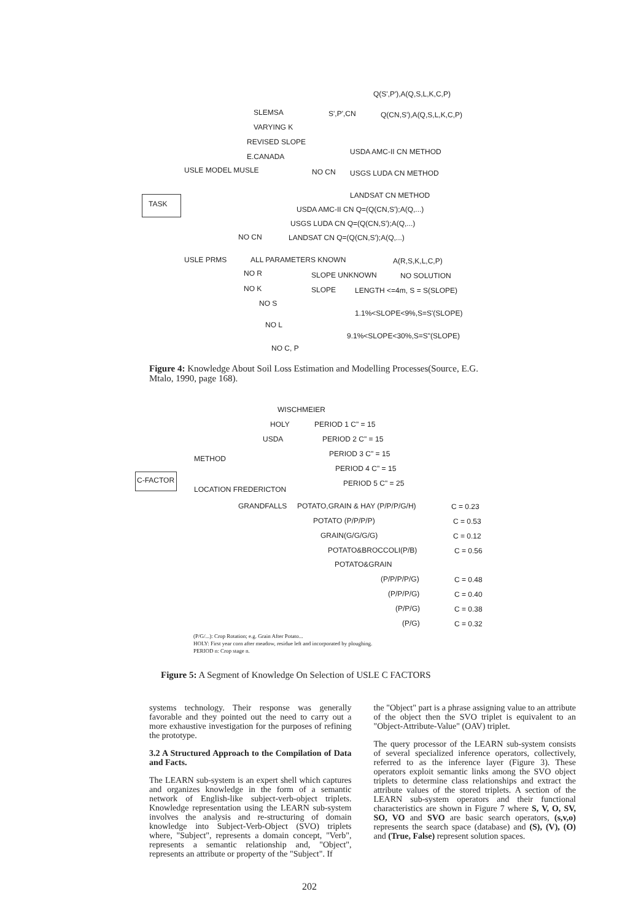Q(S',P'),A(Q,S,L,K,C,P)
SLEMSA S',P',CN Q(CN,S'),A(Q,S,L,K,C,P)
VARYING K
REVISED SLOPE
E.CANADA
USDA AMC-II CN METHOD
USLE MODEL MUSLE NO CN USGS LUDA CN METHOD
TASK LANDSAT CN METHOD
USDA AMC-II CN Q=(Q(CN,S');A(Q,...)
USGS LUDA CN Q=(Q(CN,S');A(Q,...)
NO CN LANDSAT CN Q=(Q(CN,S');A(Q,...)
USLE PRMS ALL PARAMETERS KNOWN A(R,S,K,L,C,P)
NO R SLOPE UNKNOWN NO SOLUTION
NO K SLOPE LENGTH <=4m, S = S(SLOPE)
NO S
1.1%<SLOPE<9%,S=S'(SLOPE)
NO L
9.1%<SLOPE<30%,S=S"(SLOPE)
NO C, P
Figure 4: Knowledge About Soil Loss Estimation and Modelling Processes(Source, E.G. Mtalo, 1990, page 168).
WISCHMEIER
HOLY PERIOD 1 C" = 15
USDA PERIOD 2 C" = 15
PERIOD 3 C" = 15
METHOD
PERIOD 4 C" = 15
C-FACTOR
PERIOD 5 C" = 25
LOCATION FREDERICTON
GRANDFALLS POTATO,GRAIN & HAY (P/P/P/G/H) C = 0.23
POTATO (P/P/P/P) C = 0.53
GRAIN(G/G/G/G) C = 0.12
POTATO&BROCCOLI(P/B) C = 0.56
POTATO&GRAIN
(P/P/P/P/G) C = 0.48
(P/P/P/G) C = 0.40
(P/P/G) C = 0.38
(P/G) C = 0.32
(P/G/...): Crop Rotation; e.g. Grain After Potato...
HOLY: First year corn after meadow, residue left and incorporated by ploughing.
PERIOD n: Crop stage n.
Figure 5: A Segment of Knowledge On Selection of USLE C FACTORS
systems technology. Their response was generally favorable and they pointed out the need to carry out a more exhaustive investigation for the purposes of refining the prototype.
3.2 A Structured Approach to the Compilation of Data and Facts.
The LEARN sub-system is an expert shell which captures and organizes knowledge in the form of a semantic network of English-like subject-verb-object triplets. Knowledge representation using the LEARN sub-system involves the analysis and re-structuring of domain knowledge into Subject-Verb-Object (SVO) triplets where, "Subject", represents a domain concept, "Verb", represents a semantic relationship and, "Object", represents an attribute or property of the "Subject". If
the "Object" part is a phrase assigning value to an attribute of the object then the SVO triplet is equivalent to an "Object-Attribute-Value" (OAV) triplet.
The query processor of the LEARN sub-system consists of several specialized inference operators, collectively, referred to as the inference layer (Figure 3). These operators exploit semantic links among the SVO object triplets to determine class relationships and extract the attribute values of the stored triplets. A section of the LEARN sub-system operators and their functional characteristics are shown in Figure 7 where S, V, O, SV, SO, VO and SVO are basic search operators, (s,v,o) represents the search space (database) and (S), (V), (O) and (True, False) represent solution spaces.
202